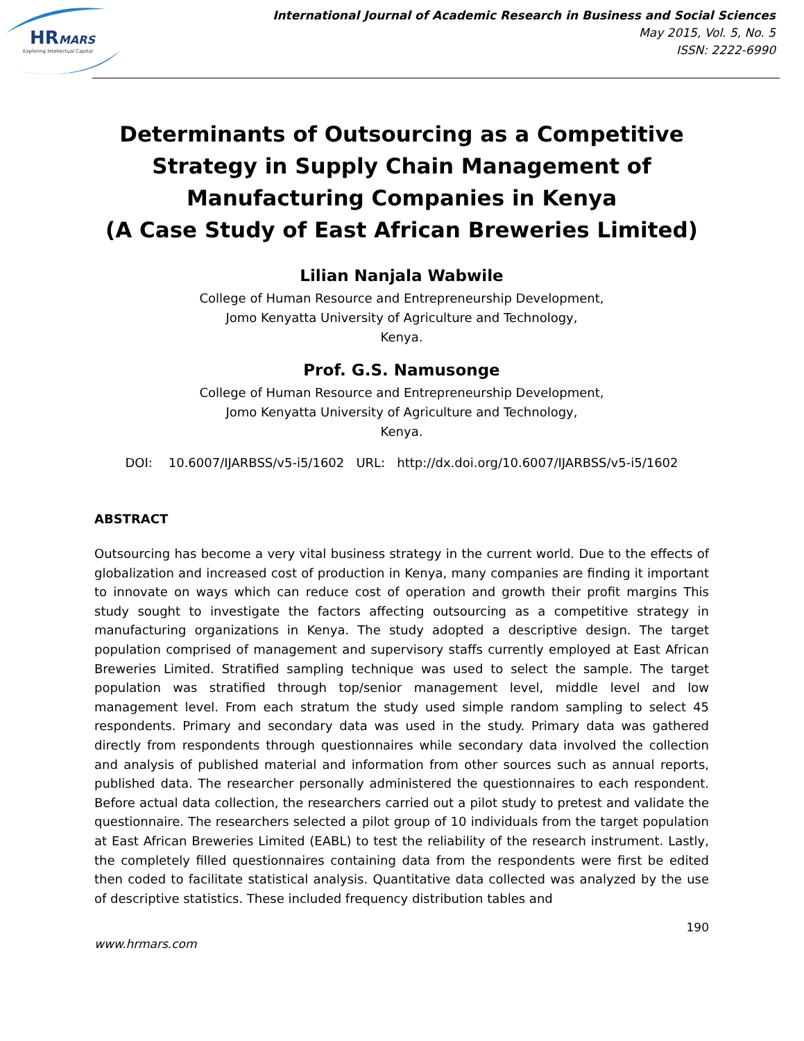HRMARS
Exploring Intellectual Capital
International Journal of Academic Research in Business and Social Sciences
May 2015, Vol. 5, No. 5
ISSN: 2222-6990
Determinants of Outsourcing as a Competitive Strategy in Supply Chain Management of Manufacturing Companies in Kenya
(A Case Study of East African Breweries Limited)
Lilian Nanjala Wabwile
College of Human Resource and Entrepreneurship Development,
Jomo Kenyatta University of Agriculture and Technology,
Kenya.
Prof. G.S. Namusonge
College of Human Resource and Entrepreneurship Development,
Jomo Kenyatta University of Agriculture and Technology,
Kenya.
DOI: 10.6007/IJARBSS/v5-i5/1602 URL: http://dx.doi.org/10.6007/IJARBSS/v5-i5/1602
ABSTRACT
Outsourcing has become a very vital business strategy in the current world. Due to the effects of globalization and increased cost of production in Kenya, many companies are finding it important to innovate on ways which can reduce cost of operation and growth their profit margins This study sought to investigate the factors affecting outsourcing as a competitive strategy in manufacturing organizations in Kenya. The study adopted a descriptive design. The target population comprised of management and supervisory staffs currently employed at East African Breweries Limited. Stratified sampling technique was used to select the sample. The target population was stratified through top/senior management level, middle level and low management level. From each stratum the study used simple random sampling to select 45 respondents. Primary and secondary data was used in the study. Primary data was gathered directly from respondents through questionnaires while secondary data involved the collection and analysis of published material and information from other sources such as annual reports, published data. The researcher personally administered the questionnaires to each respondent. Before actual data collection, the researchers carried out a pilot study to pretest and validate the questionnaire. The researchers selected a pilot group of 10 individuals from the target population at East African Breweries Limited (EABL) to test the reliability of the research instrument. Lastly, the completely filled questionnaires containing data from the respondents were first be edited then coded to facilitate statistical analysis. Quantitative data collected was analyzed by the use of descriptive statistics. These included frequency distribution tables and
190
www.hrmars.com